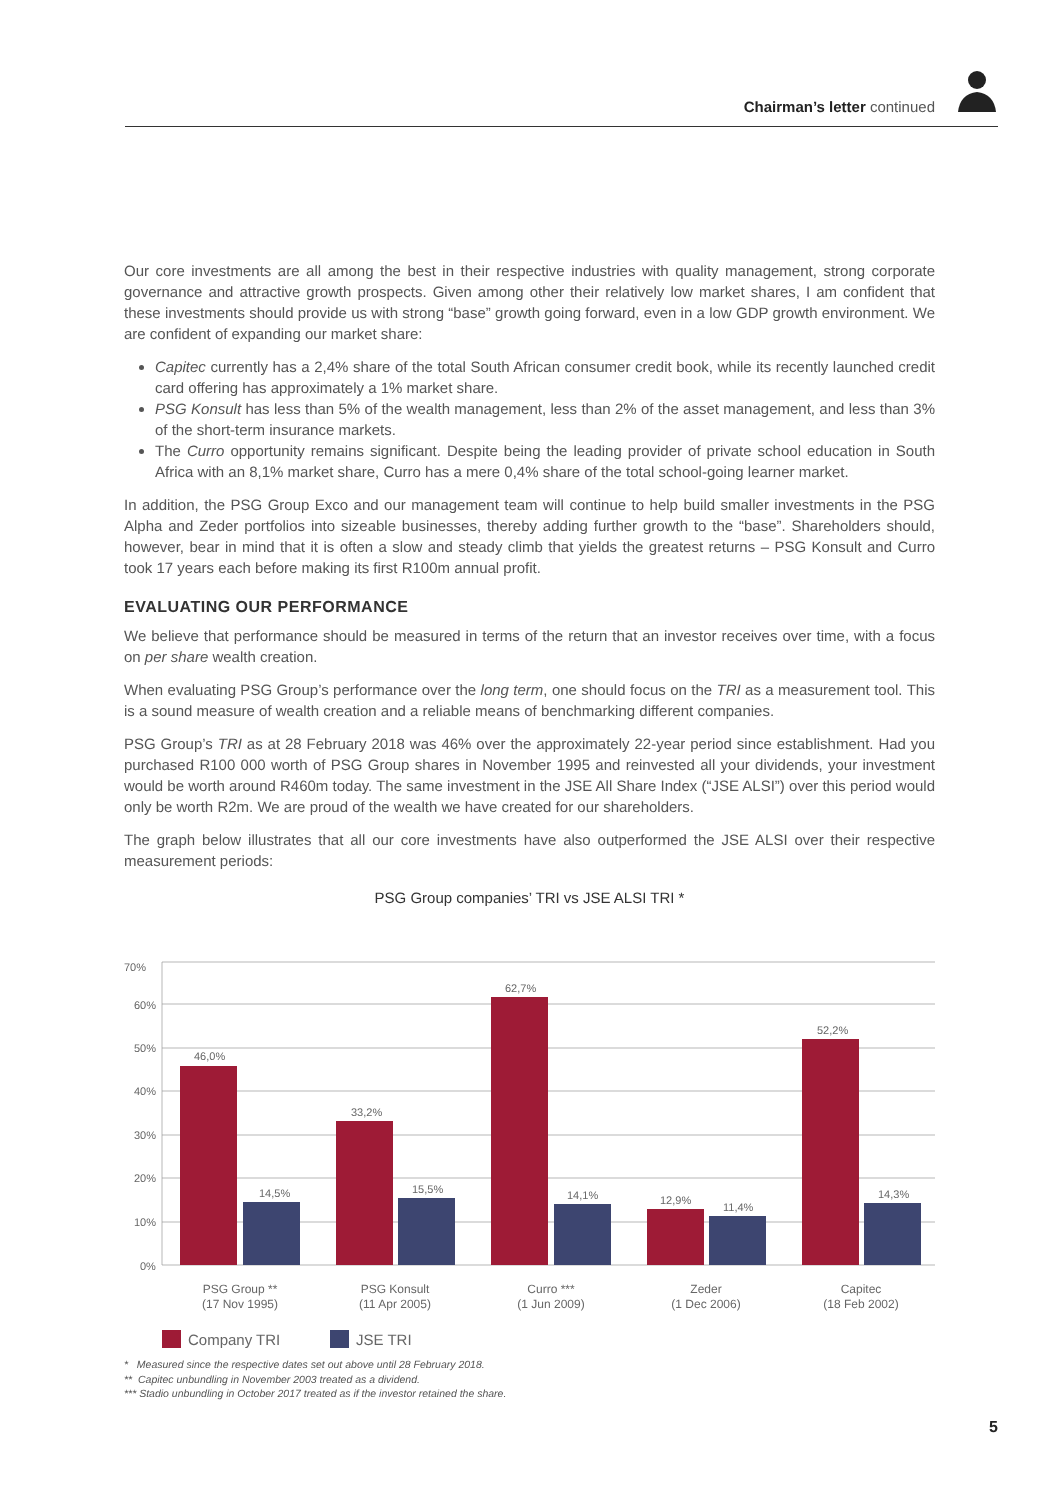Chairman’s letter continued
Our core investments are all among the best in their respective industries with quality management, strong corporate governance and attractive growth prospects. Given among other their relatively low market shares, I am confident that these investments should provide us with strong “base” growth going forward, even in a low GDP growth environment. We are confident of expanding our market share:
Capitec currently has a 2,4% share of the total South African consumer credit book, while its recently launched credit card offering has approximately a 1% market share.
PSG Konsult has less than 5% of the wealth management, less than 2% of the asset management, and less than 3% of the short-term insurance markets.
The Curro opportunity remains significant. Despite being the leading provider of private school education in South Africa with an 8,1% market share, Curro has a mere 0,4% share of the total school-going learner market.
In addition, the PSG Group Exco and our management team will continue to help build smaller investments in the PSG Alpha and Zeder portfolios into sizeable businesses, thereby adding further growth to the “base”. Shareholders should, however, bear in mind that it is often a slow and steady climb that yields the greatest returns – PSG Konsult and Curro took 17 years each before making its first R100m annual profit.
EVALUATING OUR PERFORMANCE
We believe that performance should be measured in terms of the return that an investor receives over time, with a focus on per share wealth creation.
When evaluating PSG Group’s performance over the long term, one should focus on the TRI as a measurement tool. This is a sound measure of wealth creation and a reliable means of benchmarking different companies.
PSG Group’s TRI as at 28 February 2018 was 46% over the approximately 22-year period since establishment. Had you purchased R100 000 worth of PSG Group shares in November 1995 and reinvested all your dividends, your investment would be worth around R460m today. The same investment in the JSE All Share Index (“JSE ALSI”) over this period would only be worth R2m. We are proud of the wealth we have created for our shareholders.
The graph below illustrates that all our core investments have also outperformed the JSE ALSI over their respective measurement periods:
PSG Group companies’ TRI vs JSE ALSI TRI *
70%
60%
50%
40%
30%
20%
10%
0%
46,0%
14,5%
33,2%
15,5%
62,7%
14,1%
12,9%
11,4%
52,2%
14,3%
PSG Group **
(17 Nov 1995)
PSG Konsult
(11 Apr 2005)
Curro ***
(1 Jun 2009)
Zeder
(1 Dec 2006)
Capitec
(18 Feb 2002)
Company TRI
JSE TRI
* Measured since the respective dates set out above until 28 February 2018.
** Capitec unbundling in November 2003 treated as a dividend.
*** Stadio unbundling in October 2017 treated as if the investor retained the share.
5